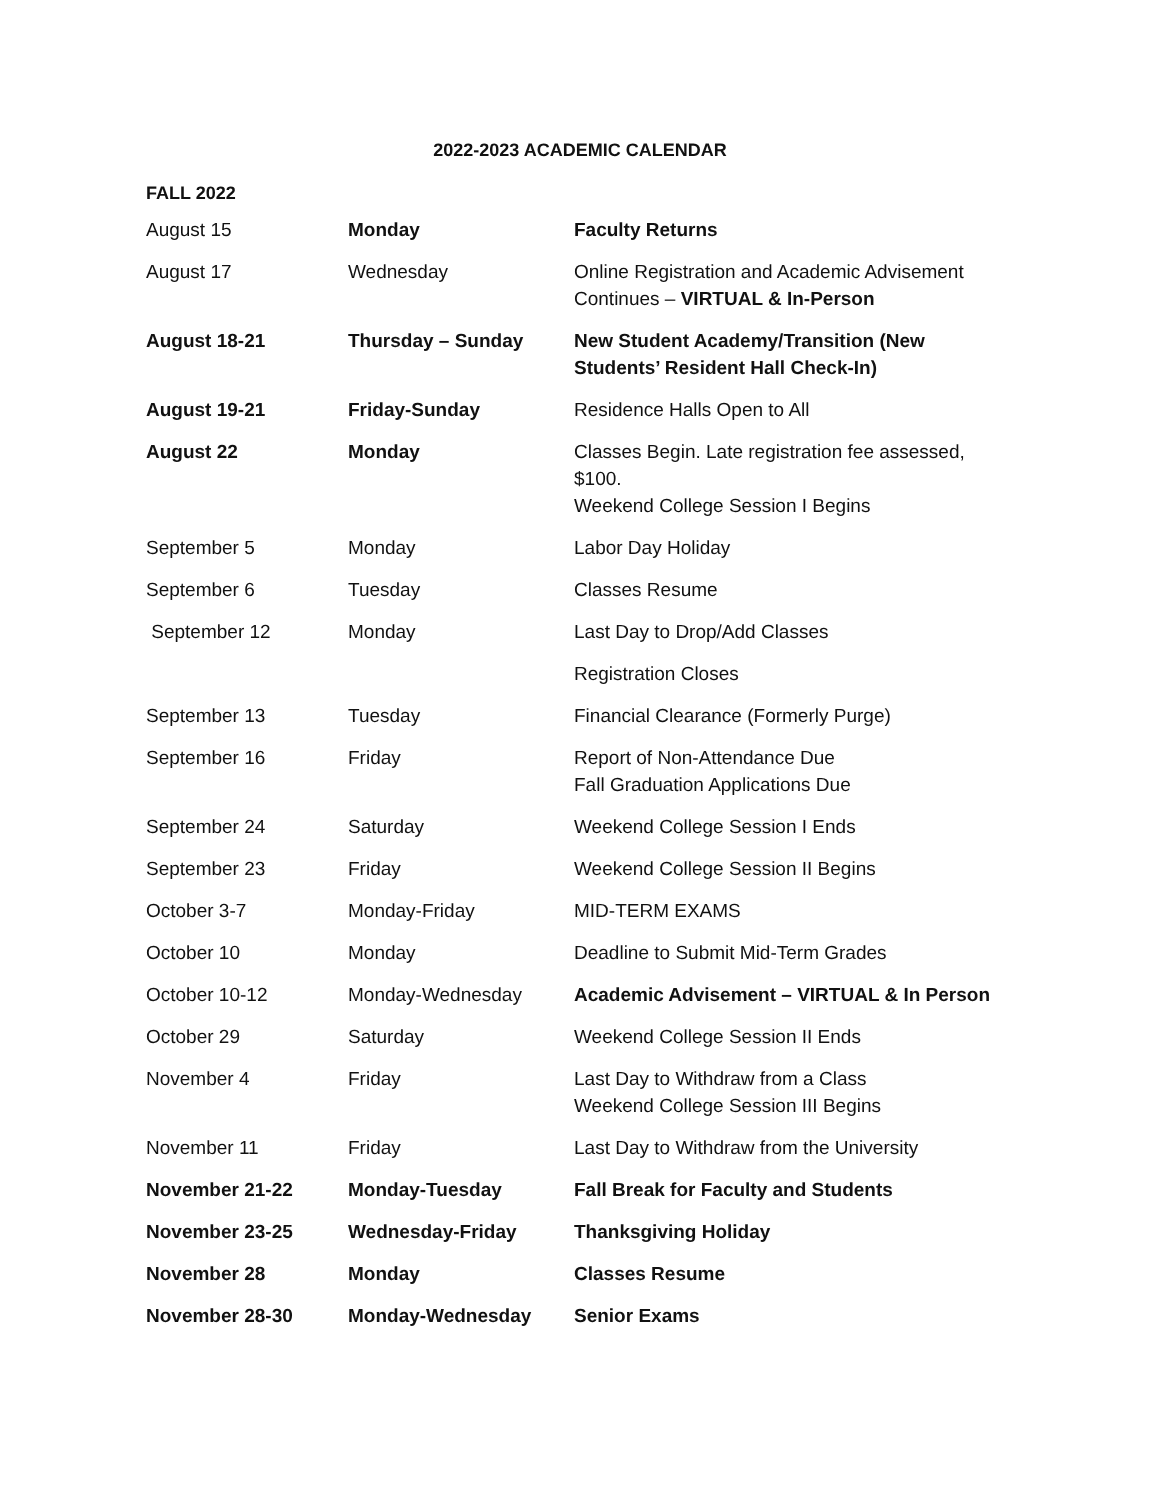2022-2023 ACADEMIC CALENDAR
FALL 2022
| August 15 | Monday | Faculty Returns |
| August 17 | Wednesday | Online Registration and Academic Advisement Continues – VIRTUAL & In-Person |
| August 18-21 | Thursday – Sunday | New Student Academy/Transition (New Students’ Resident Hall Check-In) |
| August 19-21 | Friday-Sunday | Residence Halls Open to All |
| August 22 | Monday | Classes Begin. Late registration fee assessed, $100. Weekend College Session I Begins |
| September 5 | Monday | Labor Day Holiday |
| September 6 | Tuesday | Classes Resume |
| September 12 | Monday | Last Day to Drop/Add Classes |
| | | Registration Closes |
| September 13 | Tuesday | Financial Clearance (Formerly Purge) |
| September 16 | Friday | Report of Non-Attendance Due Fall Graduation Applications Due |
| September 24 | Saturday | Weekend College Session I Ends |
| September 23 | Friday | Weekend College Session II Begins |
| October 3-7 | Monday-Friday | MID-TERM EXAMS |
| October 10 | Monday | Deadline to Submit Mid-Term Grades |
| October 10-12 | Monday-Wednesday | Academic Advisement – VIRTUAL & In Person |
| October 29 | Saturday | Weekend College Session II Ends |
| November 4 | Friday | Last Day to Withdraw from a Class Weekend College Session III Begins |
| November 11 | Friday | Last Day to Withdraw from the University |
| November 21-22 | Monday-Tuesday | Fall Break for Faculty and Students |
| November 23-25 | Wednesday-Friday | Thanksgiving Holiday |
| November 28 | Monday | Classes Resume |
| November 28-30 | Monday-Wednesday | Senior Exams |